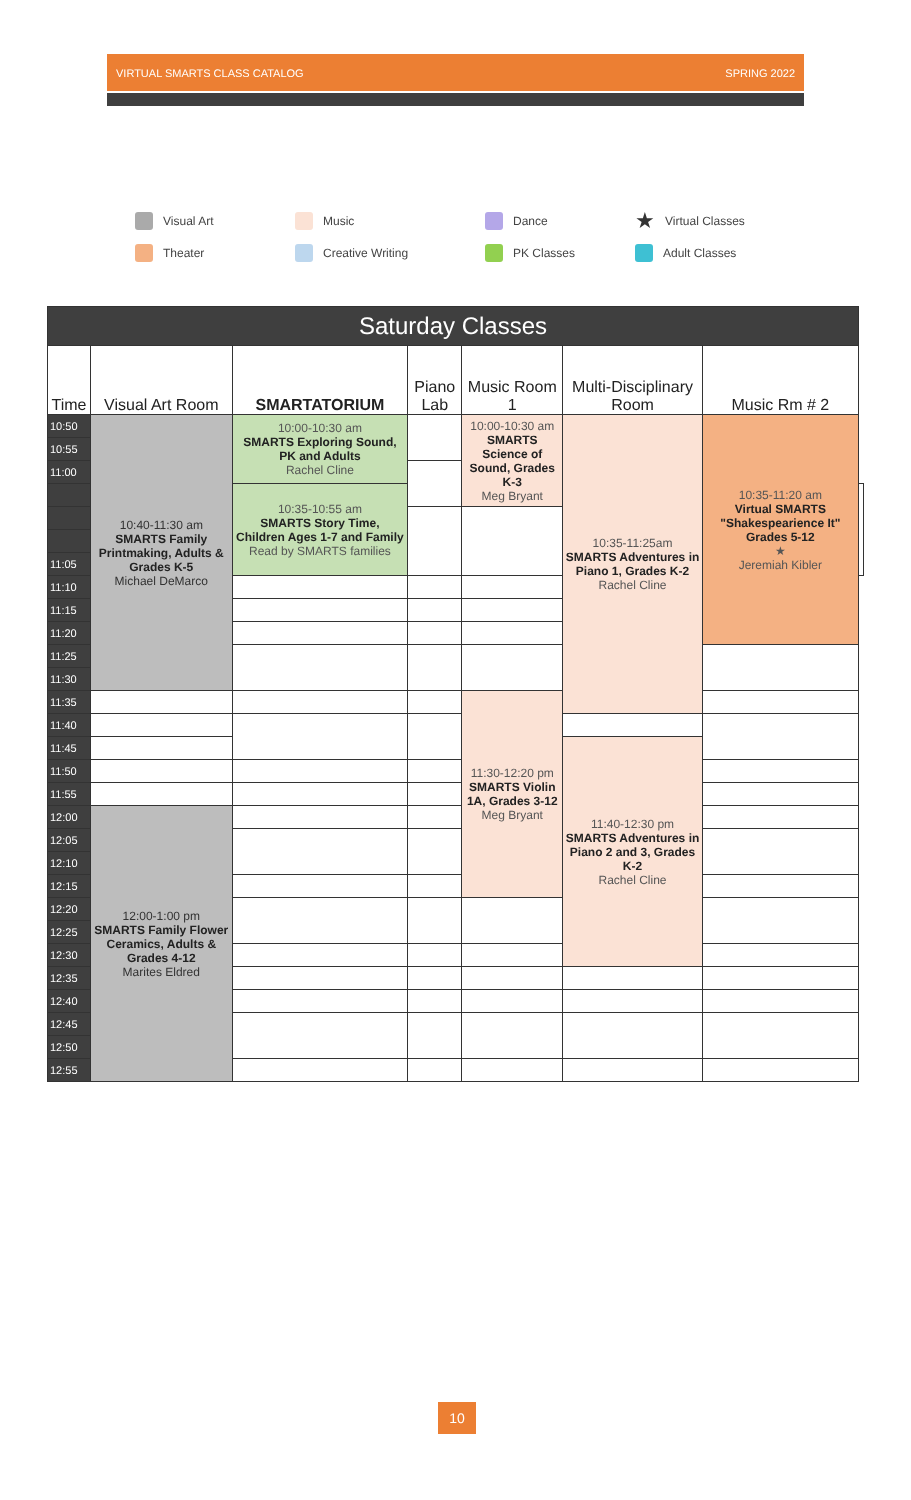VIRTUAL SMARTS CLASS CATALOG SPRING 2022
Visual Art
Music
Dance
★ Virtual Classes
Theater
Creative Writing
PK Classes
Adult Classes
| Saturday Classes | | | | | | | |
| --- | --- | --- | --- | --- | --- | --- | --- |
| Time | Visual Art Room | SMARTATORIUM | Piano Lab | Music Room 1 | Multi-Disciplinary Room | Music Rm # 2 | |
| 10:50 | 10:40-11:30 am SMARTS Family Printmaking, Adults & Grades K-5 Michael DeMarco | 10:00-10:30 am SMARTS Exploring Sound, PK and Adults Rachel Cline | | 10:00-10:30 am SMARTS Science of Sound, Grades K-3 Meg Bryant | 10:35-11:25am SMARTS Adventures in Piano 1, Grades K-2 Rachel Cline | 10:35-11:20 am Virtual SMARTS "Shakespearience It" Grades 5-12 ★ Jeremiah Kibler | |
| 10:55 | | | | | | | |
| 11:00 | | | | | | | |
| | | 10:35-10:55 am SMARTS Story Time, Children Ages 1-7 and Family Read by SMARTS families | | | | | |
| 11:05 | | | | | | | |
| 11:10 | | | | | | | |
| 11:15 | | | | | | | |
| 11:20 | | | | | | | |
| 11:25 | | | | | | | |
| 11:30 | | | | | | | |
| 11:35 | | | | 11:30-12:20 pm SMARTS Violin 1A, Grades 3-12 Meg Bryant | | | |
| 11:40 | | | | | | | |
| 11:45 | | | | | 11:40-12:30 pm SMARTS Adventures in Piano 2 and 3, Grades K-2 Rachel Cline | | |
| 11:50 | | | | | | | |
| 11:55 | | | | | | | |
| 12:00 | 12:00-1:00 pm SMARTS Family Flower Ceramics, Adults & Grades 4-12 Marites Eldred | | | | | | |
| 12:05 | | | | | | | |
| 12:10 | | | | | | | |
| 12:15 | | | | | | | |
| 12:20 | | | | | | | |
| 12:25 | | | | | | | |
| 12:30 | | | | | | | |
| 12:35 | | | | | | | |
| 12:40 | | | | | | | |
| 12:45 | | | | | | | |
| 12:50 | | | | | | | |
| 12:55 | | | | | | | |
10